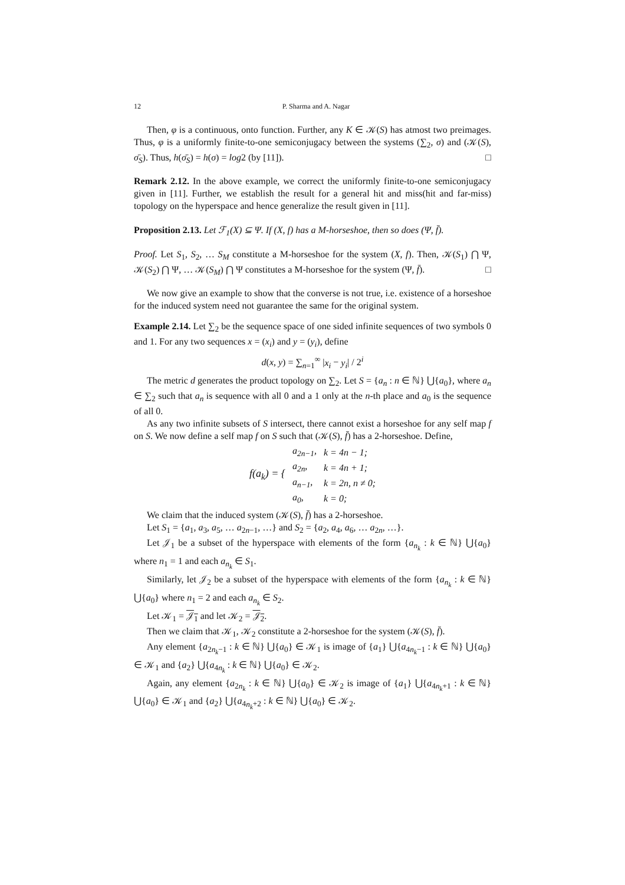12 P. Sharma and A. Nagar
Then, φ is a continuous, onto function. Further, any K ∈ 𝒦(S) has atmost two preimages. Thus, φ is a uniformly finite-to-one semiconjugacy between the systems (∑<sub>2</sub>, σ) and (𝒦(S), σ̄<sub>S</sub>). Thus, h(σ̄<sub>S</sub>) = h(σ) = log2 (by [11]). □
Remark 2.12. In the above example, we correct the uniformly finite-to-one semiconjugacy given in [11]. Further, we establish the result for a general hit and miss(hit and far-miss) topology on the hyperspace and hence generalize the result given in [11].
Proposition 2.13. Let ℱ<sub>1</sub>(X) ⊆ Ψ. If (X, f) has a M-horseshoe, then so does (Ψ, f̄).
Proof. Let S<sub>1</sub>, S<sub>2</sub>, … S<sub>M</sub> constitute a M-horseshoe for the system (X, f). Then, 𝒦(S<sub>1</sub>) ⋂ Ψ, 𝒦(S<sub>2</sub>) ⋂ Ψ, … 𝒦(S<sub>M</sub>) ⋂ Ψ constitutes a M-horseshoe for the system (Ψ, f̄). □
We now give an example to show that the converse is not true, i.e. existence of a horseshoe for the induced system need not guarantee the same for the original system.
Example 2.14. Let ∑<sub>2</sub> be the sequence space of one sided infinite sequences of two symbols 0 and 1. For any two sequences x = (x<sub>i</sub>) and y = (y<sub>i</sub>), define
d(x, y) = ∑<sub>n=1</sub><sup>∞</sup> |x<sub>i</sub> − y<sub>i</sub>| / 2<sup>i</sup>
The metric d generates the product topology on ∑<sub>2</sub>. Let S = {a<sub>n</sub> : n ∈ ℕ} ⋃{a<sub>0</sub>}, where a<sub>n</sub> ∈ ∑<sub>2</sub> such that a<sub>n</sub> is sequence with all 0 and a 1 only at the n-th place and a<sub>0</sub> is the sequence of all 0.
As any two infinite subsets of S intersect, there cannot exist a horseshoe for any self map f on S. We now define a self map f on S such that (𝒦(S), f̄) has a 2-horseshoe. Define,
| f(a<sub>k</sub>) = { | a<sub>2n−1</sub>, | k = 4n − 1; |
| | a<sub>2n</sub>, | k = 4n + 1; |
| | a<sub>n−1</sub>, | k = 2n, n ≠ 0; |
| | a<sub>0</sub>, | k = 0; |
We claim that the induced system (𝒦(S), f̄) has a 2-horseshoe.
Let S<sub>1</sub> = {a<sub>1</sub>, a<sub>3</sub>, a<sub>5</sub>, … a<sub>2n−1</sub>, …} and S<sub>2</sub> = {a<sub>2</sub>, a<sub>4</sub>, a<sub>6</sub>, … a<sub>2n</sub>, …}.
Let 𝒥<sub>1</sub> be a subset of the hyperspace with elements of the form {a<sub>n<sub>k</sub></sub> : k ∈ ℕ} ⋃{a<sub>0</sub>} where n<sub>1</sub> = 1 and each a<sub>n<sub>k</sub></sub> ∈ S<sub>1</sub>.
Similarly, let 𝒥<sub>2</sub> be a subset of the hyperspace with elements of the form {a<sub>n<sub>k</sub></sub> : k ∈ ℕ} ⋃{a<sub>0</sub>} where n<sub>1</sub> = 2 and each a<sub>n<sub>k</sub></sub> ∈ S<sub>2</sub>.
Let 𝒦<sub>1</sub> = 𝒥<sub>1</sub> and let 𝒦<sub>2</sub> = 𝒥<sub>2</sub>.
Then we claim that 𝒦<sub>1</sub>, 𝒦<sub>2</sub> constitute a 2-horseshoe for the system (𝒦(S), f̄).
Any element {a<sub>2n<sub>k</sub>−1</sub> : k ∈ ℕ} ⋃{a<sub>0</sub>} ∈ 𝒦<sub>1</sub> is image of {a<sub>1</sub>} ⋃{a<sub>4n<sub>k</sub>−1</sub> : k ∈ ℕ} ⋃{a<sub>0</sub>} ∈ 𝒦<sub>1</sub> and {a<sub>2</sub>} ⋃{a<sub>4n<sub>k</sub></sub> : k ∈ ℕ} ⋃{a<sub>0</sub>} ∈ 𝒦<sub>2</sub>.
Again, any element {a<sub>2n<sub>k</sub></sub> : k ∈ ℕ} ⋃{a<sub>0</sub>} ∈ 𝒦<sub>2</sub> is image of {a<sub>1</sub>} ⋃{a<sub>4n<sub>k</sub>+1</sub> : k ∈ ℕ} ⋃{a<sub>0</sub>} ∈ 𝒦<sub>1</sub> and {a<sub>2</sub>} ⋃{a<sub>4n<sub>k</sub>+2</sub> : k ∈ ℕ} ⋃{a<sub>0</sub>} ∈ 𝒦<sub>2</sub>.